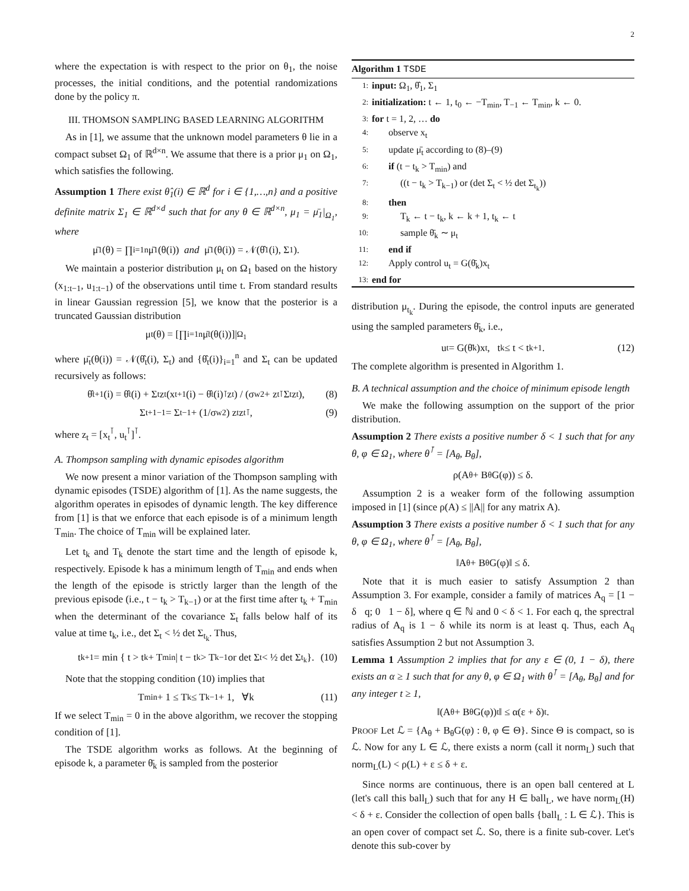2
where the expectation is with respect to the prior on θ<sub>1</sub>, the noise processes, the initial conditions, and the potential randomizations done by the policy π.
III. THOMSON SAMPLING BASED LEARNING ALGORITHM
As in [1], we assume that the unknown model parameters θ lie in a compact subset Ω<sub>1</sub> of ℝ<sup>d×n</sup>. We assume that there is a prior μ<sub>1</sub> on Ω<sub>1</sub>, which satisfies the following.
Assumption 1 There exist θ̂<sub>1</sub>(i) ∈ ℝ<sup>d</sup> for i ∈ {1,…,n} and a positive definite matrix Σ<sub>1</sub> ∈ ℝ<sup>d×d</sup> such that for any θ ∈ ℝ<sup>d×n</sup>, μ<sub>1</sub> = μ̄<sub>1</sub>|<sub>Ω<sub>1</sub></sub>, where
μ̄<sub>1</sub>(θ) = ∏<sub>i=1</sub><sup>n</sup> μ̄<sub>1</sub>(θ(i)) and μ̄<sub>1</sub>(θ(i)) = 𝒩(θ̂<sub>1</sub>(i), Σ<sub>1</sub>).
We maintain a posterior distribution μ<sub>t</sub> on Ω<sub>1</sub> based on the history (x<sub>1:t−1</sub>, u<sub>1:t−1</sub>) of the observations until time t. From standard results in linear Gaussian regression [5], we know that the posterior is a truncated Gaussian distribution
μ<sub>t</sub>(θ) = [∏<sub>i=1</sub><sup>n</sup> μ̄<sub>t</sub>(θ(i))]|<sub>Ω<sub>1</sub></sub>
where μ̄<sub>t</sub>(θ(i)) = 𝒩(θ̂<sub>t</sub>(i), Σ<sub>t</sub>) and {θ̂<sub>t</sub>(i)}<sub>i=1</sub><sup>n</sup> and Σ<sub>t</sub> can be updated recursively as follows:
θ̂<sub>t+1</sub>(i) = θ̂<sub>t</sub>(i) + Σ<sub>t</sub>z<sub>t</sub>(x<sub>t+1</sub>(i) − θ̂<sub>t</sub>(i)<sup>⊺</sup>z<sub>t</sub>) / (σ<sub>w</sub><sup>2</sup> + z<sub>t</sub><sup>⊺</sup>Σ<sub>t</sub>z<sub>t</sub>), (8)
Σ<sub>t+1</sub><sup>−1</sup> = Σ<sub>t</sub><sup>−1</sup> + (1/σ<sub>w</sub><sup>2</sup>) z<sub>t</sub>z<sub>t</sub><sup>⊺</sup>, (9)
where z<sub>t</sub> = [x<sub>t</sub><sup>⊺</sup>, u<sub>t</sub><sup>⊺</sup>]<sup>⊺</sup>.
A. Thompson sampling with dynamic episodes algorithm
We now present a minor variation of the Thompson sampling with dynamic episodes (TSDE) algorithm of [1]. As the name suggests, the algorithm operates in episodes of dynamic length. The key difference from [1] is that we enforce that each episode is of a minimum length T<sub>min</sub>. The choice of T<sub>min</sub> will be explained later.
Let t<sub>k</sub> and T<sub>k</sub> denote the start time and the length of episode k, respectively. Episode k has a minimum length of T<sub>min</sub> and ends when the length of the episode is strictly larger than the length of the previous episode (i.e., t − t<sub>k</sub> > T<sub>k−1</sub>) or at the first time after t<sub>k</sub> + T<sub>min</sub> when the determinant of the covariance Σ<sub>t</sub> falls below half of its value at time t<sub>k</sub>, i.e., det Σ<sub>t</sub> < ½ det Σ<sub>t<sub>k</sub></sub>. Thus,
t<sub>k+1</sub> = min { t > t<sub>k</sub> + T<sub>min</sub> | t − t<sub>k</sub> > T<sub>k−1</sub> or det Σ<sub>t</sub> < ½ det Σ<sub>t<sub>k</sub></sub> }. (10)
Note that the stopping condition (10) implies that
T<sub>min</sub> + 1 ≤ T<sub>k</sub> ≤ T<sub>k−1</sub> + 1, ∀k (11)
If we select T<sub>min</sub> = 0 in the above algorithm, we recover the stopping condition of [1].
The TSDE algorithm works as follows. At the beginning of episode k, a parameter θ̄<sub>k</sub> is sampled from the posterior
Algorithm 1 TSDE
1: input: Ω<sub>1</sub>, θ̂<sub>1</sub>, Σ<sub>1</sub>
2: initialization: t ← 1, t<sub>0</sub> ← −T<sub>min</sub>, T<sub>−1</sub> ← T<sub>min</sub>, k ← 0.
3: for t = 1, 2, … do
4: observe x<sub>t</sub>
5: update μ̄<sub>t</sub> according to (8)–(9)
6: if (t − t<sub>k</sub> > T<sub>min</sub>) and
7: ((t − t<sub>k</sub> > T<sub>k−1</sub>) or (det Σ<sub>t</sub> < ½ det Σ<sub>t<sub>k</sub></sub>))
8: then
9: T<sub>k</sub> ← t − t<sub>k</sub>, k ← k + 1, t<sub>k</sub> ← t
10: sample θ̄<sub>k</sub> ∼ μ<sub>t</sub>
11: end if
12: Apply control u<sub>t</sub> = G(θ̄<sub>k</sub>)x<sub>t</sub>
13: end for
distribution μ<sub>t<sub>k</sub></sub>. During the episode, the control inputs are generated using the sampled parameters θ̄<sub>k</sub>, i.e.,
u<sub>t</sub> = G(θ̄<sub>k</sub>)x<sub>t</sub>, t<sub>k</sub> ≤ t < t<sub>k+1</sub>. (12)
The complete algorithm is presented in Algorithm 1.
B. A technical assumption and the choice of minimum episode length
We make the following assumption on the support of the prior distribution.
Assumption 2 There exists a positive number δ < 1 such that for any θ, φ ∈ Ω<sub>1</sub>, where θ<sup>⊺</sup> = [A<sub>θ</sub>, B<sub>θ</sub>],
ρ(A<sub>θ</sub> + B<sub>θ</sub>G(φ)) ≤ δ.
Assumption 2 is a weaker form of the following assumption imposed in [1] (since ρ(A) ≤ ||A|| for any matrix A).
Assumption 3 There exists a positive number δ < 1 such that for any θ, φ ∈ Ω<sub>1</sub>, where θ<sup>⊺</sup> = [A<sub>θ</sub>, B<sub>θ</sub>],
‖A<sub>θ</sub> + B<sub>θ</sub>G(φ)‖ ≤ δ.
Note that it is much easier to satisfy Assumption 2 than Assumption 3. For example, consider a family of matrices A<sub>q</sub> = [1 − δ q; 0 1 − δ], where q ∈ ℕ and 0 < δ < 1. For each q, the sprectral radius of A<sub>q</sub> is 1 − δ while its norm is at least q. Thus, each A<sub>q</sub> satisfies Assumption 2 but not Assumption 3.
Lemma 1 Assumption 2 implies that for any ε ∈ (0, 1 − δ), there exists an α ≥ 1 such that for any θ, φ ∈ Ω<sub>1</sub> with θ<sup>⊺</sup> = [A<sub>θ</sub>, B<sub>θ</sub>] and for any integer t ≥ 1,
‖(A<sub>θ</sub> + B<sub>θ</sub>G(φ))<sup>t</sup>‖ ≤ α(ε + δ)<sup>t</sup>.
PROOF Let ℒ = {A<sub>θ</sub> + B<sub>θ</sub>G(φ) : θ, φ ∈ Θ}. Since Θ is compact, so is ℒ. Now for any L ∈ ℒ, there exists a norm (call it norm<sub>L</sub>) such that norm<sub>L</sub>(L) < ρ(L) + ε ≤ δ + ε.
Since norms are continuous, there is an open ball centered at L (let's call this ball<sub>L</sub>) such that for any H ∈ ball<sub>L</sub>, we have norm<sub>L</sub>(H) < δ + ε. Consider the collection of open balls {ball<sub>L</sub> : L ∈ ℒ}. This is an open cover of compact set ℒ. So, there is a finite sub-cover. Let's denote this sub-cover by